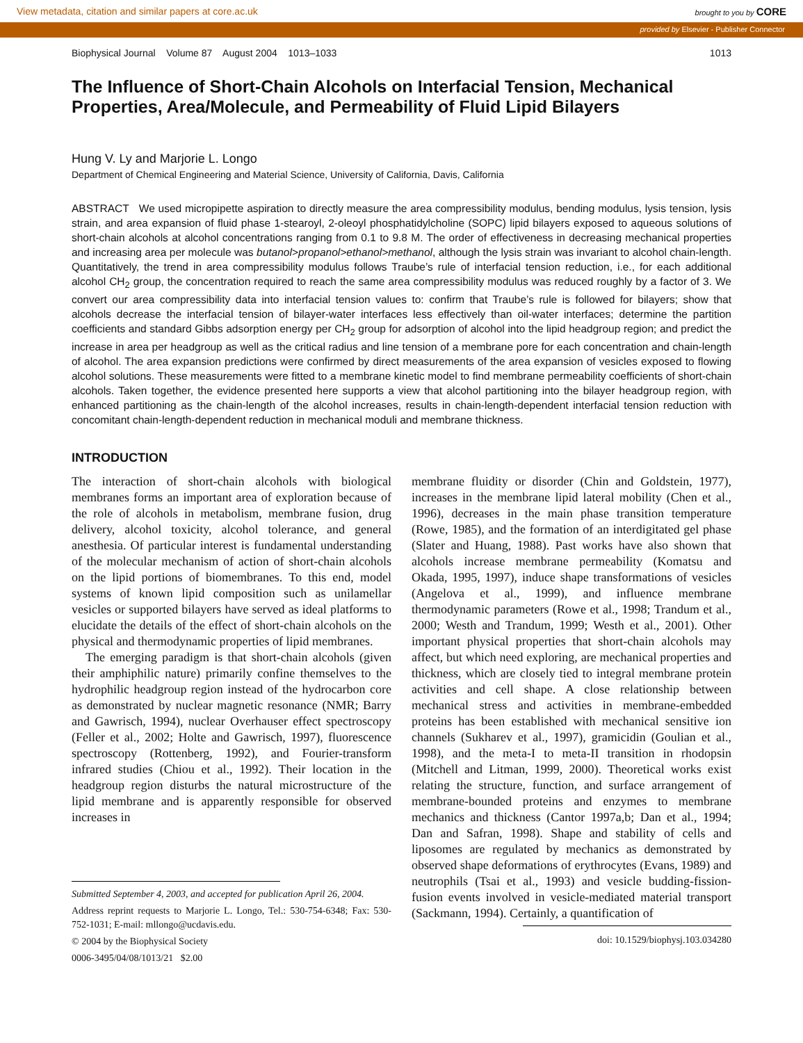View metadata, citation and similar papers at core.ac.uk brought to you by CORE
provided by Elsevier - Publisher Connector
Biophysical Journal Volume 87 August 2004 1013–1033 1013
The Influence of Short-Chain Alcohols on Interfacial Tension, Mechanical Properties, Area/Molecule, and Permeability of Fluid Lipid Bilayers
Hung V. Ly and Marjorie L. Longo
Department of Chemical Engineering and Material Science, University of California, Davis, California
ABSTRACT We used micropipette aspiration to directly measure the area compressibility modulus, bending modulus, lysis tension, lysis strain, and area expansion of fluid phase 1-stearoyl, 2-oleoyl phosphatidylcholine (SOPC) lipid bilayers exposed to aqueous solutions of short-chain alcohols at alcohol concentrations ranging from 0.1 to 9.8 M. The order of effectiveness in decreasing mechanical properties and increasing area per molecule was butanol>propanol>ethanol>methanol, although the lysis strain was invariant to alcohol chain-length. Quantitatively, the trend in area compressibility modulus follows Traube’s rule of interfacial tension reduction, i.e., for each additional alcohol CH<sub>2</sub> group, the concentration required to reach the same area compressibility modulus was reduced roughly by a factor of 3. We convert our area compressibility data into interfacial tension values to: confirm that Traube’s rule is followed for bilayers; show that alcohols decrease the interfacial tension of bilayer-water interfaces less effectively than oil-water interfaces; determine the partition coefficients and standard Gibbs adsorption energy per CH<sub>2</sub> group for adsorption of alcohol into the lipid headgroup region; and predict the increase in area per headgroup as well as the critical radius and line tension of a membrane pore for each concentration and chain-length of alcohol. The area expansion predictions were confirmed by direct measurements of the area expansion of vesicles exposed to flowing alcohol solutions. These measurements were fitted to a membrane kinetic model to find membrane permeability coefficients of short-chain alcohols. Taken together, the evidence presented here supports a view that alcohol partitioning into the bilayer headgroup region, with enhanced partitioning as the chain-length of the alcohol increases, results in chain-length-dependent interfacial tension reduction with concomitant chain-length-dependent reduction in mechanical moduli and membrane thickness.
INTRODUCTION
The interaction of short-chain alcohols with biological membranes forms an important area of exploration because of the role of alcohols in metabolism, membrane fusion, drug delivery, alcohol toxicity, alcohol tolerance, and general anesthesia. Of particular interest is fundamental understanding of the molecular mechanism of action of short-chain alcohols on the lipid portions of biomembranes. To this end, model systems of known lipid composition such as unilamellar vesicles or supported bilayers have served as ideal platforms to elucidate the details of the effect of short-chain alcohols on the physical and thermodynamic properties of lipid membranes.
The emerging paradigm is that short-chain alcohols (given their amphiphilic nature) primarily confine themselves to the hydrophilic headgroup region instead of the hydrocarbon core as demonstrated by nuclear magnetic resonance (NMR; Barry and Gawrisch, 1994), nuclear Overhauser effect spectroscopy (Feller et al., 2002; Holte and Gawrisch, 1997), fluorescence spectroscopy (Rottenberg, 1992), and Fourier-transform infrared studies (Chiou et al., 1992). Their location in the headgroup region disturbs the natural microstructure of the lipid membrane and is apparently responsible for observed increases in
Submitted September 4, 2003, and accepted for publication April 26, 2004.
Address reprint requests to Marjorie L. Longo, Tel.: 530-754-6348; Fax: 530-752-1031; E-mail: mllongo@ucdavis.edu.
© 2004 by the Biophysical Society
0006-3495/04/08/1013/21 $2.00
membrane fluidity or disorder (Chin and Goldstein, 1977), increases in the membrane lipid lateral mobility (Chen et al., 1996), decreases in the main phase transition temperature (Rowe, 1985), and the formation of an interdigitated gel phase (Slater and Huang, 1988). Past works have also shown that alcohols increase membrane permeability (Komatsu and Okada, 1995, 1997), induce shape transformations of vesicles (Angelova et al., 1999), and influence membrane thermodynamic parameters (Rowe et al., 1998; Trandum et al., 2000; Westh and Trandum, 1999; Westh et al., 2001). Other important physical properties that short-chain alcohols may affect, but which need exploring, are mechanical properties and thickness, which are closely tied to integral membrane protein activities and cell shape. A close relationship between mechanical stress and activities in membrane-embedded proteins has been established with mechanical sensitive ion channels (Sukharev et al., 1997), gramicidin (Goulian et al., 1998), and the meta-I to meta-II transition in rhodopsin (Mitchell and Litman, 1999, 2000). Theoretical works exist relating the structure, function, and surface arrangement of membrane-bounded proteins and enzymes to membrane mechanics and thickness (Cantor 1997a,b; Dan et al., 1994; Dan and Safran, 1998). Shape and stability of cells and liposomes are regulated by mechanics as demonstrated by observed shape deformations of erythrocytes (Evans, 1989) and neutrophils (Tsai et al., 1993) and vesicle budding-fission-fusion events involved in vesicle-mediated material transport (Sackmann, 1994). Certainly, a quantification of
doi: 10.1529/biophysj.103.034280